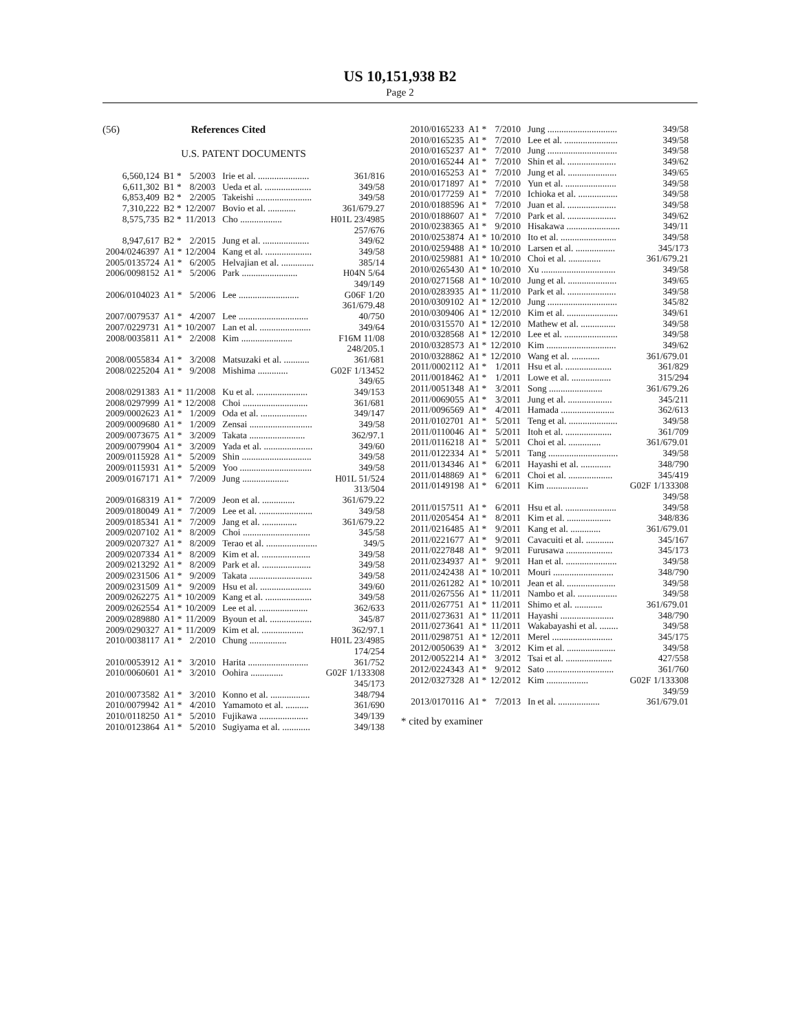US 10,151,938 B2
Page 2
(56) References Cited
U.S. PATENT DOCUMENTS
| 6,560,124 | B1 * | 5/2003 | Irie et al. ...................... | 361/816 |
| 6,611,302 | B1 * | 8/2003 | Ueda et al. .................... | 349/58 |
| 6,853,409 | B2 * | 2/2005 | Takeishi ........................ | 349/58 |
| 7,310,222 | B2 * | 12/2007 | Bovio et al. ............ | 361/679.27 |
| 8,575,735 | B2 * | 11/2013 | Cho .................. | H01L 23/4985 |
| | | | | 257/676 |
| 8,947,617 | B2 * | 2/2015 | Jung et al. .................... | 349/62 |
| 2004/0246397 | A1 * | 12/2004 | Kang et al. .................... | 349/58 |
| 2005/0135724 | A1 * | 6/2005 | Helvajian et al. .............. | 385/14 |
| 2006/0098152 | A1 * | 5/2006 | Park ........................ | H04N 5/64 |
| | | | | 349/149 |
| 2006/0104023 | A1 * | 5/2006 | Lee .......................... | G06F 1/20 |
| | | | | 361/679.48 |
| 2007/0079537 | A1 * | 4/2007 | Lee .............................. | 40/750 |
| 2007/0229731 | A1 * | 10/2007 | Lan et al. ...................... | 349/64 |
| 2008/0035811 | A1 * | 2/2008 | Kim ...................... | F16M 11/08 |
| | | | | 248/205.1 |
| 2008/0055834 | A1 * | 3/2008 | Matsuzaki et al. ........... | 361/681 |
| 2008/0225204 | A1 * | 9/2008 | Mishima ............. | G02F 1/13452 |
| | | | | 349/65 |
| 2008/0291383 | A1 * | 11/2008 | Ku et al. ...................... | 349/153 |
| 2008/0297999 | A1 * | 12/2008 | Choi ............................ | 361/681 |
| 2009/0002623 | A1 * | 1/2009 | Oda et al. .................... | 349/147 |
| 2009/0009680 | A1 * | 1/2009 | Zensai ........................... | 349/58 |
| 2009/0073675 | A1 * | 3/2009 | Takata ........................ | 362/97.1 |
| 2009/0079904 | A1 * | 3/2009 | Yada et al. ..................... | 349/60 |
| 2009/0115928 | A1 * | 5/2009 | Shin .............................. | 349/58 |
| 2009/0115931 | A1 * | 5/2009 | Yoo ............................... | 349/58 |
| 2009/0167171 | A1 * | 7/2009 | Jung .................... | H01L 51/524 |
| | | | | 313/504 |
| 2009/0168319 | A1 * | 7/2009 | Jeon et al. .............. | 361/679.22 |
| 2009/0180049 | A1 * | 7/2009 | Lee et al. ....................... | 349/58 |
| 2009/0185341 | A1 * | 7/2009 | Jang et al. ............... | 361/679.22 |
| 2009/0207102 | A1 * | 8/2009 | Choi ............................. | 345/58 |
| 2009/0207327 | A1 * | 8/2009 | Terao et al. ...................... | 349/5 |
| 2009/0207334 | A1 * | 8/2009 | Kim et al. ..................... | 349/58 |
| 2009/0213292 | A1 * | 8/2009 | Park et al. ..................... | 349/58 |
| 2009/0231506 | A1 * | 9/2009 | Takata ........................... | 349/58 |
| 2009/0231509 | A1 * | 9/2009 | Hsu et al. ...................... | 349/60 |
| 2009/0262275 | A1 * | 10/2009 | Kang et al. .................... | 349/58 |
| 2009/0262554 | A1 * | 10/2009 | Lee et al. ..................... | 362/633 |
| 2009/0289880 | A1 * | 11/2009 | Byoun et al. .................. | 345/87 |
| 2009/0290327 | A1 * | 11/2009 | Kim et al. .................. | 362/97.1 |
| 2010/0038117 | A1 * | 2/2010 | Chung ................ | H01L 23/4985 |
| | | | | 174/254 |
| 2010/0053912 | A1 * | 3/2010 | Harita .......................... | 361/752 |
| 2010/0060601 | A1 * | 3/2010 | Oohira .............. | G02F 1/133308 |
| | | | | 345/173 |
| 2010/0073582 | A1 * | 3/2010 | Konno et al. ................. | 348/794 |
| 2010/0079942 | A1 * | 4/2010 | Yamamoto et al. .......... | 361/690 |
| 2010/0118250 | A1 * | 5/2010 | Fujikawa ..................... | 349/139 |
| 2010/0123864 | A1 * | 5/2010 | Sugiyama et al. ............ | 349/138 |
| 2010/0165233 | A1 * | 7/2010 | Jung .............................. | 349/58 |
| 2010/0165235 | A1 * | 7/2010 | Lee et al. ....................... | 349/58 |
| 2010/0165237 | A1 * | 7/2010 | Jung .............................. | 349/58 |
| 2010/0165244 | A1 * | 7/2010 | Shin et al. ..................... | 349/62 |
| 2010/0165253 | A1 * | 7/2010 | Jung et al. ..................... | 349/65 |
| 2010/0171897 | A1 * | 7/2010 | Yun et al. ...................... | 349/58 |
| 2010/0177259 | A1 * | 7/2010 | Ichioka et al. ................. | 349/58 |
| 2010/0188596 | A1 * | 7/2010 | Juan et al. ..................... | 349/58 |
| 2010/0188607 | A1 * | 7/2010 | Park et al. ..................... | 349/62 |
| 2010/0238365 | A1 * | 9/2010 | Hisakawa ....................... | 349/11 |
| 2010/0253874 | A1 * | 10/2010 | Ito et al. ........................ | 349/58 |
| 2010/0259488 | A1 * | 10/2010 | Larsen et al. ................. | 345/173 |
| 2010/0259881 | A1 * | 10/2010 | Choi et al. .............. | 361/679.21 |
| 2010/0265430 | A1 * | 10/2010 | Xu ................................ | 349/58 |
| 2010/0271568 | A1 * | 10/2010 | Jung et al. ..................... | 349/65 |
| 2010/0283935 | A1 * | 11/2010 | Park et al. ..................... | 349/58 |
| 2010/0309102 | A1 * | 12/2010 | Jung .............................. | 345/82 |
| 2010/0309406 | A1 * | 12/2010 | Kim et al. ...................... | 349/61 |
| 2010/0315570 | A1 * | 12/2010 | Mathew et al. ............... | 349/58 |
| 2010/0328568 | A1 * | 12/2010 | Lee et al. ....................... | 349/58 |
| 2010/0328573 | A1 * | 12/2010 | Kim .............................. | 349/62 |
| 2010/0328862 | A1 * | 12/2010 | Wang et al. ............ | 361/679.01 |
| 2011/0002112 | A1 * | 1/2011 | Hsu et al. .................... | 361/829 |
| 2011/0018462 | A1 * | 1/2011 | Lowe et al. ................. | 315/294 |
| 2011/0051348 | A1 * | 3/2011 | Song ....................... | 361/679.26 |
| 2011/0069055 | A1 * | 3/2011 | Jung et al. ................... | 345/211 |
| 2011/0096569 | A1 * | 4/2011 | Hamada ....................... | 362/613 |
| 2011/0102701 | A1 * | 5/2011 | Teng et al. ..................... | 349/58 |
| 2011/0110046 | A1 * | 5/2011 | Itoh et al. .................... | 361/709 |
| 2011/0116218 | A1 * | 5/2011 | Choi et al. .............. | 361/679.01 |
| 2011/0122334 | A1 * | 5/2011 | Tang .............................. | 349/58 |
| 2011/0134346 | A1 * | 6/2011 | Hayashi et al. ............. | 348/790 |
| 2011/0148869 | A1 * | 6/2011 | Choi et al. ................... | 345/419 |
| 2011/0149198 | A1 * | 6/2011 | Kim .................. | G02F 1/133308 |
| | | | | 349/58 |
| 2011/0157511 | A1 * | 6/2011 | Hsu et al. ...................... | 349/58 |
| 2011/0205454 | A1 * | 8/2011 | Kim et al. ................... | 348/836 |
| 2011/0216485 | A1 * | 9/2011 | Kang et al. ............. | 361/679.01 |
| 2011/0221677 | A1 * | 9/2011 | Cavacuiti et al. ............ | 345/167 |
| 2011/0227848 | A1 * | 9/2011 | Furusawa .................... | 345/173 |
| 2011/0234937 | A1 * | 9/2011 | Han et al. ...................... | 349/58 |
| 2011/0242438 | A1 * | 10/2011 | Mouri .......................... | 348/790 |
| 2011/0261282 | A1 * | 10/2011 | Jean et al. ..................... | 349/58 |
| 2011/0267556 | A1 * | 11/2011 | Nambo et al. ................. | 349/58 |
| 2011/0267751 | A1 * | 11/2011 | Shimo et al. ............ | 361/679.01 |
| 2011/0273631 | A1 * | 11/2011 | Hayashi ....................... | 348/790 |
| 2011/0273641 | A1 * | 11/2011 | Wakabayashi et al. ........ | 349/58 |
| 2011/0298751 | A1 * | 12/2011 | Merel .......................... | 345/175 |
| 2012/0050639 | A1 * | 3/2012 | Kim et al. ..................... | 349/58 |
| 2012/0052214 | A1 * | 3/2012 | Tsai et al. .................... | 427/558 |
| 2012/0224343 | A1 * | 9/2012 | Sato ............................. | 361/760 |
| 2012/0327328 | A1 * | 12/2012 | Kim .................. | G02F 1/133308 |
| | | | | 349/59 |
| 2013/0170116 | A1 * | 7/2013 | In et al. .................. | 361/679.01 |
* cited by examiner